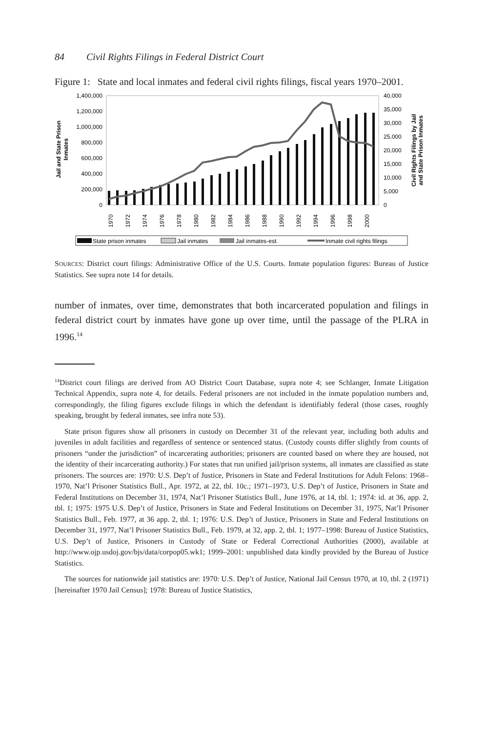84 Civil Rights Filings in Federal District Court
Figure 1: State and local inmates and federal civil rights filings, fiscal years 1970–2001.
1,400,000
1,200,000
1,000,000
800,000
600,000
400,000
200,000
0
40,000
35,000
30,000
25,000
20,000
15,000
10,000
5,000
0
Jail and State Prison
Inmates
Civil Rights Filings by Jail
and State Prison Inmates
1970
1972
1974
1976
1978
1980
1982
1984
1986
1988
1990
1992
1994
1996
1998
2000
State prison inmates
Jail inmates
Jail inmates-est.
Inmate civil rights filings
SOURCES: District court filings: Administrative Office of the U.S. Courts. Inmate population figures: Bureau of Justice Statistics. See supra note 14 for details.
number of inmates, over time, demonstrates that both incarcerated population and filings in federal district court by inmates have gone up over time, until the passage of the PLRA in 1996.<sup>14</sup>
<sup>14</sup> District court filings are derived from AO District Court Database, supra note 4; see Schlanger, Inmate Litigation Technical Appendix, supra note 4, for details. Federal prisoners are not included in the inmate population numbers and, correspondingly, the filing figures exclude filings in which the defendant is identifiably federal (those cases, roughly speaking, brought by federal inmates, see infra note 53).
State prison figures show all prisoners in custody on December 31 of the relevant year, including both adults and juveniles in adult facilities and regardless of sentence or sentenced status. (Custody counts differ slightly from counts of prisoners “under the jurisdiction” of incarcerating authorities; prisoners are counted based on where they are housed, not the identity of their incarcerating authority.) For states that run unified jail/prison systems, all inmates are classified as state prisoners. The sources are: 1970: U.S. Dep’t of Justice, Prisoners in State and Federal Institutions for Adult Felons: 1968–1970, Nat’l Prisoner Statistics Bull., Apr. 1972, at 22, tbl. 10c.; 1971–1973, U.S. Dep’t of Justice, Prisoners in State and Federal Institutions on December 31, 1974, Nat’l Prisoner Statistics Bull., June 1976, at 14, tbl. 1; 1974: id. at 36, app. 2, tbl. 1; 1975: 1975 U.S. Dep’t of Justice, Prisoners in State and Federal Institutions on December 31, 1975, Nat’l Prisoner Statistics Bull., Feb. 1977, at 36 app. 2, tbl. 1; 1976: U.S. Dep’t of Justice, Prisoners in State and Federal Institutions on December 31, 1977, Nat’l Prisoner Statistics Bull., Feb. 1979, at 32, app. 2, tbl. 1; 1977–1998: Bureau of Justice Statistics, U.S. Dep’t of Justice, Prisoners in Custody of State or Federal Correctional Authorities (2000), available at http://www.ojp.usdoj.gov/bjs/data/corpop05.wk1; 1999–2001: unpublished data kindly provided by the Bureau of Justice Statistics.
The sources for nationwide jail statistics are: 1970: U.S. Dep’t of Justice, National Jail Census 1970, at 10, tbl. 2 (1971) [hereinafter 1970 Jail Census]; 1978: Bureau of Justice Statistics,